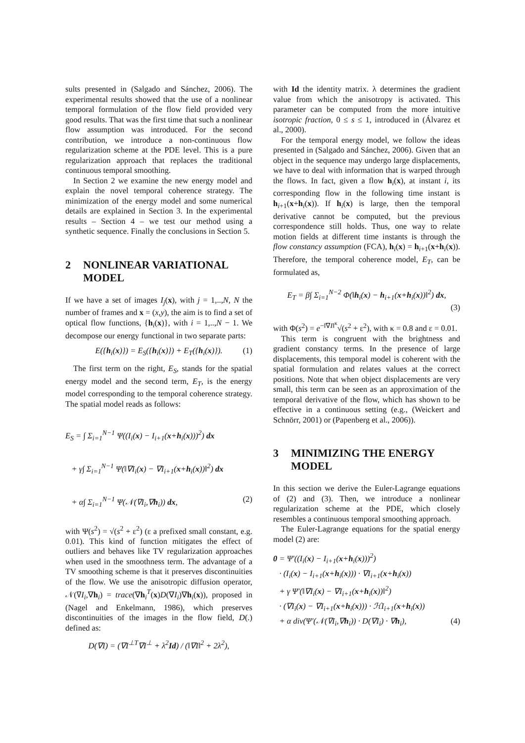sults presented in (Salgado and Sánchez, 2006). The experimental results showed that the use of a nonlinear temporal formulation of the flow field provided very good results. That was the first time that such a nonlinear flow assumption was introduced. For the second contribution, we introduce a non-continuous flow regularization scheme at the PDE level. This is a pure regularization approach that replaces the traditional continuous temporal smoothing.
In Section 2 we examine the new energy model and explain the novel temporal coherence strategy. The minimization of the energy model and some numerical details are explained in Section 3. In the experimental results – Section 4 – we test our method using a synthetic sequence. Finally the conclusions in Section 5.
2 NONLINEAR VARIATIONAL MODEL
If we have a set of images I<sub>j</sub>(x), with j = 1,..,N, N the number of frames and x = (x,y), the aim is to find a set of optical flow functions, {h<sub>i</sub>(x)}, with i = 1,..,N − 1. We decompose our energy functional in two separate parts:
E({h<sub>i</sub>(x)}) = E<sub>S</sub>({h<sub>i</sub>(x)}) + E<sub>T</sub>({h<sub>i</sub>(x)}). (1)
The first term on the right, E<sub>S</sub>, stands for the spatial energy model and the second term, E<sub>T</sub>, is the energy model corresponding to the temporal coherence strategy. The spatial model reads as follows:
E<sub>S</sub> = ∫ Σ<sub>i=1</sub><sup>N−1</sup> Ψ((I<sub>i</sub>(x) − I<sub>i+1</sub>(x+h<sub>i</sub>(x)))<sup>2</sup>) dx
+ γ∫ Σ<sub>i=1</sub><sup>N−1</sup> Ψ(‖∇I<sub>i</sub>(x) − ∇I<sub>i+1</sub>(x+h<sub>i</sub>(x))‖<sup>2</sup>) dx
+ α∫ Σ<sub>i=1</sub><sup>N−1</sup> Ψ(𝒩(∇I<sub>i</sub>,∇h<sub>i</sub>)) dx, (2)
with Ψ(s<sup>2</sup>) = √(s<sup>2</sup> + ε<sup>2</sup>) (ε a prefixed small constant, e.g. 0.01). This kind of function mitigates the effect of outliers and behaves like TV regularization approaches when used in the smoothness term. The advantage of a TV smoothing scheme is that it preserves discontinuities of the flow. We use the anisotropic diffusion operator, 𝒩(∇I<sub>i</sub>,∇h<sub>i</sub>) = trace(∇h<sub>i</sub><sup>T</sup>(x)D(∇I<sub>i</sub>)∇h<sub>i</sub>(x)), proposed in (Nagel and Enkelmann, 1986), which preserves discontinuities of the images in the flow field, D(.) defined as:
D(∇I) = (∇I<sup>⊥T</sup>∇I<sup>⊥</sup> + λ<sup>2</sup>Id) / (‖∇I‖<sup>2</sup> + 2λ<sup>2</sup>),
with Id the identity matrix. λ determines the gradient value from which the anisotropy is activated. This parameter can be computed from the more intuitive isotropic fraction, 0 ≤ s ≤ 1, introduced in (Álvarez et al., 2000).
For the temporal energy model, we follow the ideas presented in (Salgado and Sánchez, 2006). Given that an object in the sequence may undergo large displacements, we have to deal with information that is warped through the flows. In fact, given a flow h<sub>i</sub>(x), at instant i, its corresponding flow in the following time instant is h<sub>i+1</sub>(x+h<sub>i</sub>(x)). If h<sub>i</sub>(x) is large, then the temporal derivative cannot be computed, but the previous correspondence still holds. Thus, one way to relate motion fields at different time instants is through the flow constancy assumption (FCA), h<sub>i</sub>(x) = h<sub>i+1</sub>(x+h<sub>i</sub>(x)). Therefore, the temporal coherence model, E<sub>T</sub>, can be formulated as,
E<sub>T</sub> = β∫ Σ<sub>i=1</sub><sup>N−2</sup> Φ(‖h<sub>i</sub>(x) − h<sub>i+1</sub>(x+h<sub>i</sub>(x))‖<sup>2</sup>) dx,
(3)
with Φ(s<sup>2</sup>) = e<sup>−‖∇I‖<sup>κ</sup></sup>√(s<sup>2</sup> + ε<sup>2</sup>), with κ = 0.8 and ε = 0.01.
This term is congruent with the brightness and gradient constancy terms. In the presence of large displacements, this temporal model is coherent with the spatial formulation and relates values at the correct positions. Note that when object displacements are very small, this term can be seen as an approximation of the temporal derivative of the flow, which has shown to be effective in a continuous setting (e.g., (Weickert and Schnörr, 2001) or (Papenberg et al., 2006)).
3 MINIMIZING THE ENERGY MODEL
In this section we derive the Euler-Lagrange equations of (2) and (3). Then, we introduce a nonlinear regularization scheme at the PDE, which closely resembles a continuous temporal smoothing approach.
The Euler-Lagrange equations for the spatial energy model (2) are:
0 = Ψ′((I<sub>i</sub>(x) − I<sub>i+1</sub>(x+h<sub>i</sub>(x)))<sup>2</sup>)
· (I<sub>i</sub>(x) − I<sub>i+1</sub>(x+h<sub>i</sub>(x))) · ∇I<sub>i+1</sub>(x+h<sub>i</sub>(x))
+ γ Ψ′(‖∇I<sub>i</sub>(x) − ∇I<sub>i+1</sub>(x+h<sub>i</sub>(x))‖<sup>2</sup>)
· (∇I<sub>i</sub>(x) − ∇I<sub>i+1</sub>(x+h<sub>i</sub>(x))) · ℋI<sub>i+1</sub>(x+h<sub>i</sub>(x))
+ α div(Ψ′(𝒩(∇I<sub>i</sub>,∇h<sub>i</sub>)) · D(∇I<sub>i</sub>) · ∇h<sub>i</sub>), (4)